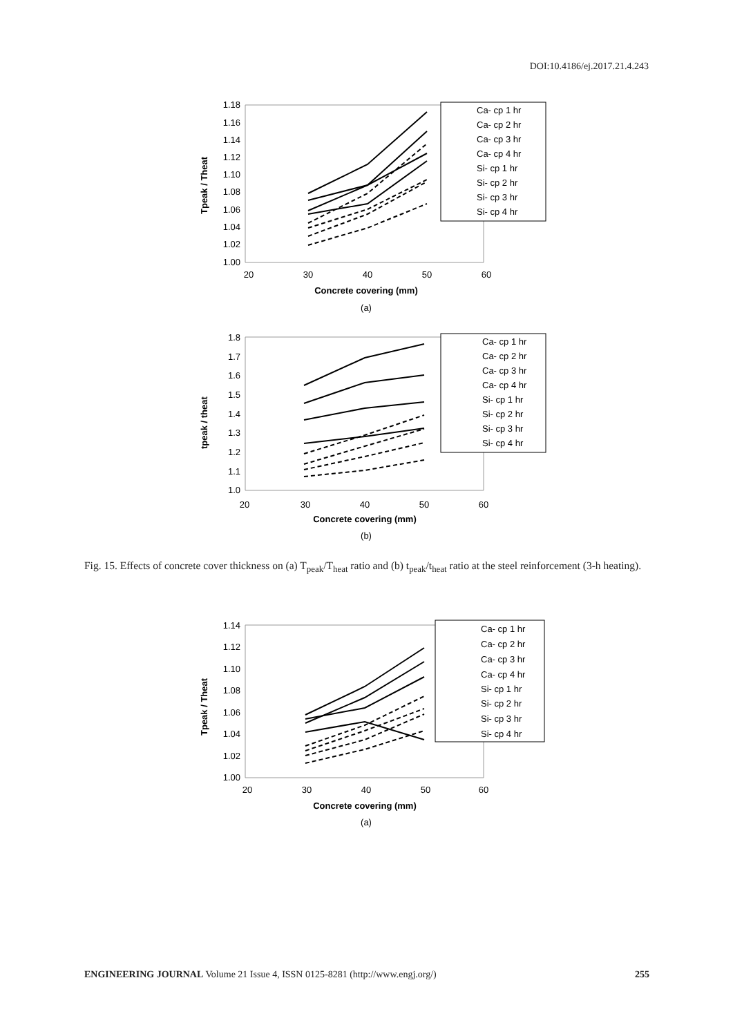DOI:10.4186/ej.2017.21.4.243
1.18
1.16
1.14
1.12
1.10
1.08
1.06
1.04
1.02
1.00
20
30
40
50
60
Concrete covering (mm)
(a)
Tpeak / Theat
Ca- cp 1 hr
Ca- cp 2 hr
Ca- cp 3 hr
Ca- cp 4 hr
Si- cp 1 hr
Si- cp 2 hr
Si- cp 3 hr
Si- cp 4 hr
1.8
1.7
1.6
1.5
1.4
1.3
1.2
1.1
1.0
20
30
40
50
60
Concrete covering (mm)
(b)
tpeak / theat
Ca- cp 1 hr
Ca- cp 2 hr
Ca- cp 3 hr
Ca- cp 4 hr
Si- cp 1 hr
Si- cp 2 hr
Si- cp 3 hr
Si- cp 4 hr
Fig. 15. Effects of concrete cover thickness on (a) T<sub>peak</sub>/T<sub>heat</sub> ratio and (b) t<sub>peak</sub>/t<sub>heat</sub> ratio at the steel reinforcement (3-h heating).
1.14
1.12
1.10
1.08
1.06
1.04
1.02
1.00
20
30
40
50
60
Concrete covering (mm)
(a)
Tpeak / Theat
Ca- cp 1 hr
Ca- cp 2 hr
Ca- cp 3 hr
Ca- cp 4 hr
Si- cp 1 hr
Si- cp 2 hr
Si- cp 3 hr
Si- cp 4 hr
ENGINEERING JOURNAL Volume 21 Issue 4, ISSN 0125-8281 (http://www.engj.org/) 255